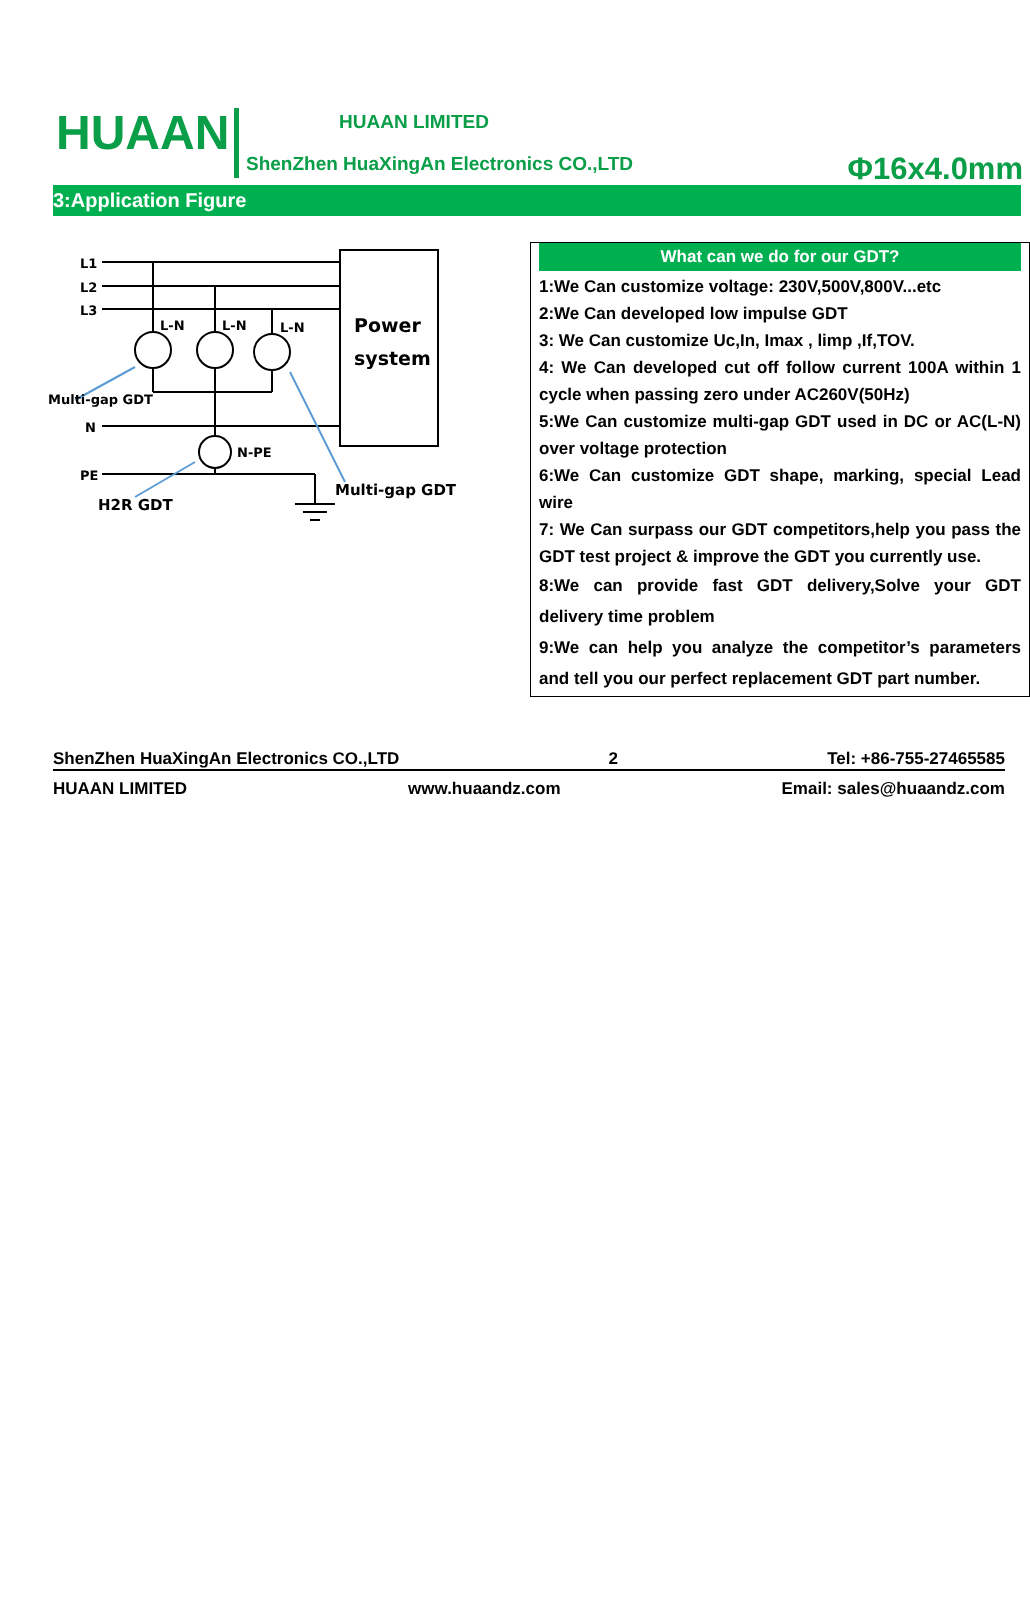HUAAN HUAAN LIMITED
ShenZhen HuaXingAn Electronics CO.,LTD
Φ16x4.0mm
3:Application Figure
L1
L2
L3
N
PE
L-N
L-N
L-N
N-PE
Multi-gap GDT
H2R GDT
Multi-gap GDT
Power
system
What can we do for our GDT?
1:We Can customize voltage: 230V,500V,800V...etc
2:We Can developed low impulse GDT
3: We Can customize Uc,In, Imax , limp ,If,TOV.
4: We Can developed cut off follow current 100A within 1 cycle when passing zero under AC260V(50Hz)
5:We Can customize multi-gap GDT used in DC or AC(L-N) over voltage protection
6:We Can customize GDT shape, marking, special Lead wire
7: We Can surpass our GDT competitors,help you pass the GDT test project & improve the GDT you currently use.
8:We can provide fast GDT delivery,Solve your GDT delivery time problem
9:We can help you analyze the competitor’s parameters and tell you our perfect replacement GDT part number.
ShenZhen HuaXingAn Electronics CO.,LTD 2 Tel: +86-755-27465585
HUAAN LIMITED www.huaandz.com Email: sales@huaandz.com